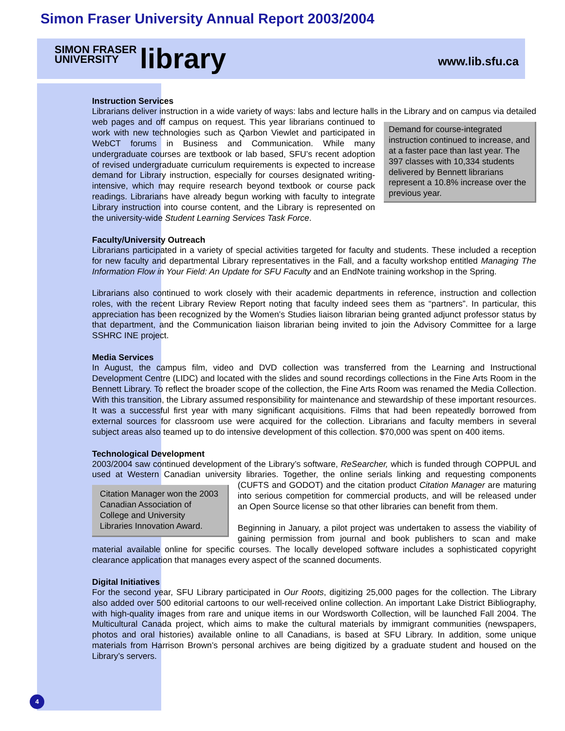Simon Fraser University Annual Report 2003/2004
SIMON FRASER
UNIVERSITY
library
www.lib.sfu.ca
Instruction Services
Librarians deliver instruction in a wide variety of ways: labs and lecture halls in the Library and on campus via detailed web pages and off campus on request. Demand for course-integrated instruction continued to increase, and at a faster pace than last year. The 397 classes with 10,334 students delivered by Bennett librarians represent a 10.8% increase over the previous year. This year librarians continued to work with new technologies such as Qarbon Viewlet and participated in WebCT forums in Business and Communication. While many undergraduate courses are textbook or lab based, SFU’s recent adoption of revised undergraduate curriculum requirements is expected to increase demand for Library instruction, especially for courses designated writing-intensive, which may require research beyond textbook or course pack readings. Librarians have already begun working with faculty to integrate Library instruction into course content, and the Library is represented on the university-wide Student Learning Services Task Force.
Faculty/University Outreach
Librarians participated in a variety of special activities targeted for faculty and students. These included a reception for new faculty and departmental Library representatives in the Fall, and a faculty workshop entitled Managing The Information Flow in Your Field: An Update for SFU Faculty and an EndNote training workshop in the Spring.
Librarians also continued to work closely with their academic departments in reference, instruction and collection roles, with the recent Library Review Report noting that faculty indeed sees them as “partners”. In particular, this appreciation has been recognized by the Women’s Studies liaison librarian being granted adjunct professor status by that department, and the Communication liaison librarian being invited to join the Advisory Committee for a large SSHRC INE project.
Media Services
In August, the campus film, video and DVD collection was transferred from the Learning and Instructional Development Centre (LIDC) and located with the slides and sound recordings collections in the Fine Arts Room in the Bennett Library. To reflect the broader scope of the collection, the Fine Arts Room was renamed the Media Collection. With this transition, the Library assumed responsibility for maintenance and stewardship of these important resources. It was a successful first year with many significant acquisitions. Films that had been repeatedly borrowed from external sources for classroom use were acquired for the collection. Librarians and faculty members in several subject areas also teamed up to do intensive development of this collection. $70,000 was spent on 400 items.
Technological Development
2003/2004 saw continued development of the Library’s software, ReSearcher, which is funded through COPPUL and used at Western Canadian university libraries. Together, the online serials linking and Citation Manager won the 2003 Canadian Association of College and University Libraries Innovation Award. requesting components (CUFTS and GODOT) and the citation product Citation Manager are maturing into serious competition for commercial products, and will be released under an Open Source license so that other libraries can benefit from them.
Beginning in January, a pilot project was undertaken to assess the viability of gaining permission from journal and book publishers to scan and make material available online for specific courses. The locally developed software includes a sophisticated copyright clearance application that manages every aspect of the scanned documents.
Digital Initiatives
For the second year, SFU Library participated in Our Roots, digitizing 25,000 pages for the collection. The Library also added over 500 editorial cartoons to our well-received online collection. An important Lake District Bibliography, with high-quality images from rare and unique items in our Wordsworth Collection, will be launched Fall 2004. The Multicultural Canada project, which aims to make the cultural materials by immigrant communities (newspapers, photos and oral histories) available online to all Canadians, is based at SFU Library. In addition, some unique materials from Harrison Brown’s personal archives are being digitized by a graduate student and housed on the Library’s servers.
4